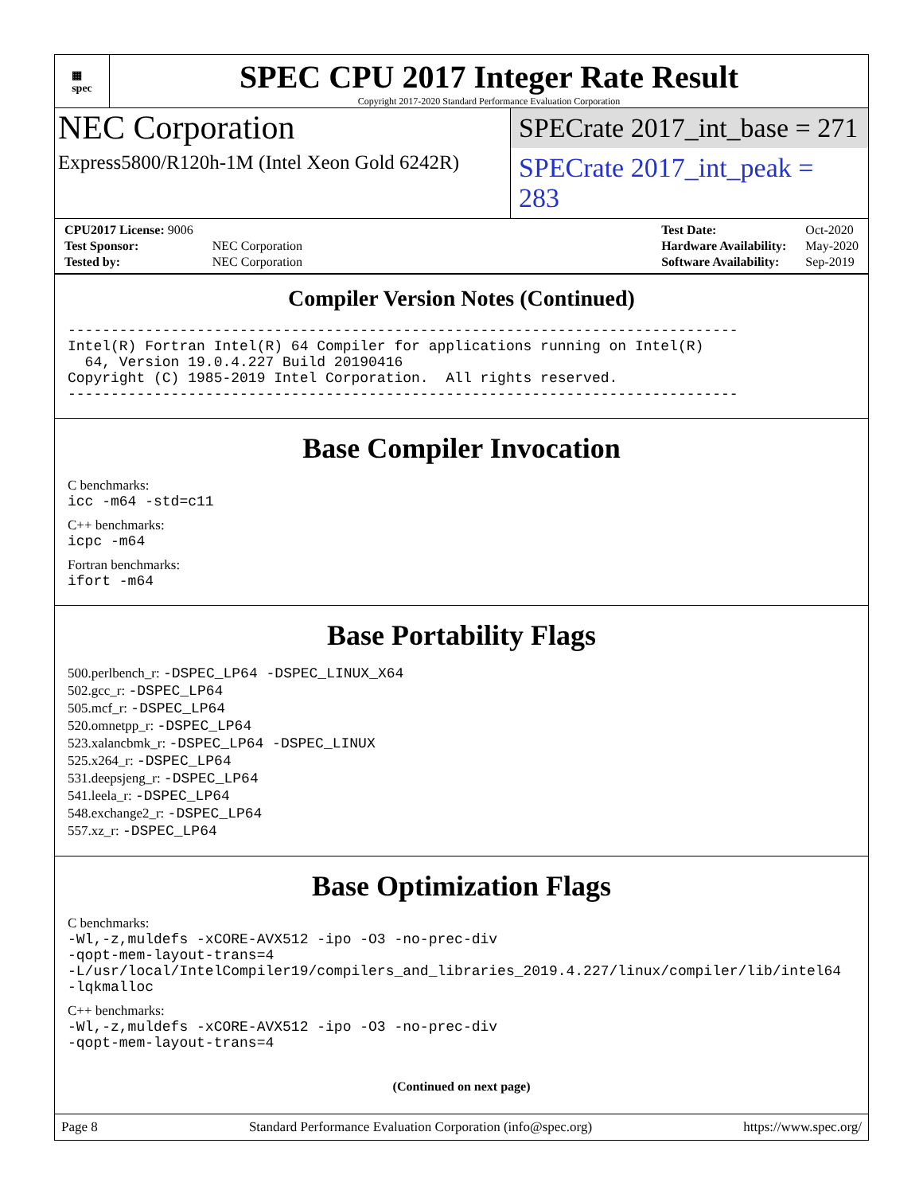▦
spec
SPEC CPU 2017 Integer Rate Result
Copyright 2017-2020 Standard Performance Evaluation Corporation
NEC Corporation
Express5800/R120h-1M (Intel Xeon Gold 6242R)
SPECrate 2017_int_base = 271
SPECrate 2017_int_peak = 283
| CPU2017 License: 9006 | |
| Test Sponsor: | NEC Corporation |
| Tested by: | NEC Corporation |
| Test Date: | Oct-2020 |
| Hardware Availability: | May-2020 |
| Software Availability: | Sep-2019 |
Compiler Version Notes (Continued)
------------------------------------------------------------------------------
Intel(R) Fortran Intel(R) 64 Compiler for applications running on Intel(R)
  64, Version 19.0.4.227 Build 20190416
Copyright (C) 1985-2019 Intel Corporation.  All rights reserved.
------------------------------------------------------------------------------
Base Compiler Invocation
C benchmarks:
icc -m64 -std=c11
C++ benchmarks:
icpc -m64
Fortran benchmarks:
ifort -m64
Base Portability Flags
500.perlbench_r: -DSPEC_LP64 -DSPEC_LINUX_X64
502.gcc_r: -DSPEC_LP64
505.mcf_r: -DSPEC_LP64
520.omnetpp_r: -DSPEC_LP64
523.xalancbmk_r: -DSPEC_LP64 -DSPEC_LINUX
525.x264_r: -DSPEC_LP64
531.deepsjeng_r: -DSPEC_LP64
541.leela_r: -DSPEC_LP64
548.exchange2_r: -DSPEC_LP64
557.xz_r: -DSPEC_LP64
Base Optimization Flags
C benchmarks:
-Wl,-z,muldefs -xCORE-AVX512 -ipo -O3 -no-prec-div
-qopt-mem-layout-trans=4
-L/usr/local/IntelCompiler19/compilers_and_libraries_2019.4.227/linux/compiler/lib/intel64
-lqkmalloc
C++ benchmarks:
-Wl,-z,muldefs -xCORE-AVX512 -ipo -O3 -no-prec-div
-qopt-mem-layout-trans=4
(Continued on next page)
Page 8 Standard Performance Evaluation Corporation (info@spec.org) https://www.spec.org/